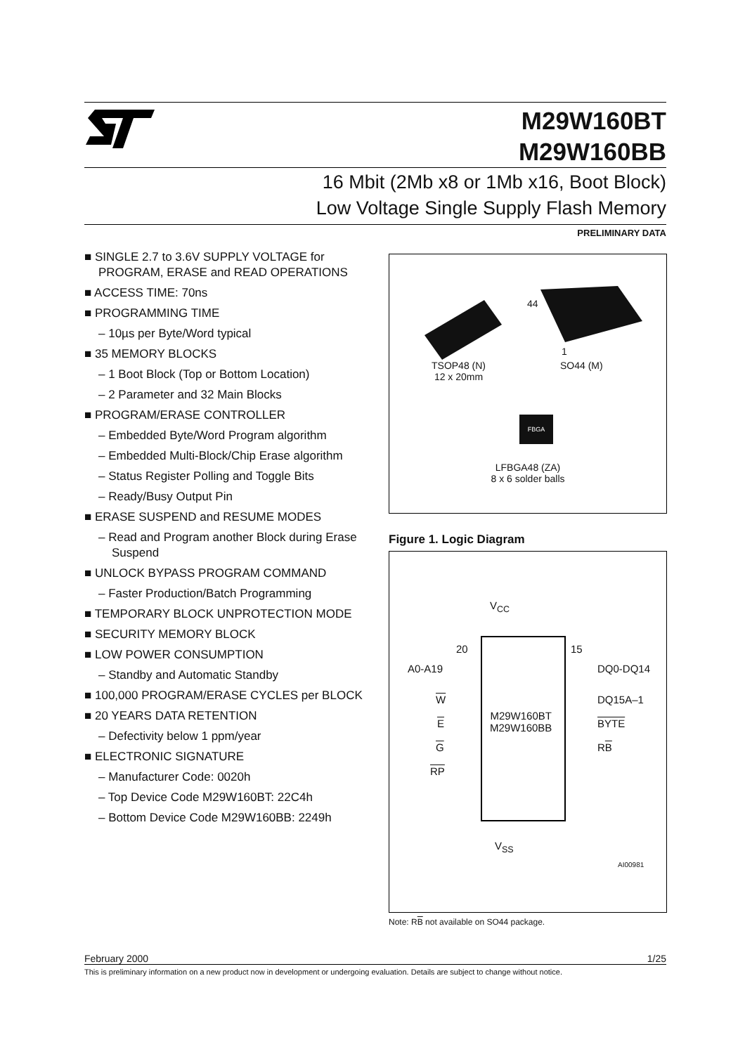M29W160BT
M29W160BB
16 Mbit (2Mb x8 or 1Mb x16, Boot Block)
Low Voltage Single Supply Flash Memory
PRELIMINARY DATA
■ SINGLE 2.7 to 3.6V SUPPLY VOLTAGE for PROGRAM, ERASE and READ OPERATIONS
■ ACCESS TIME: 70ns
■ PROGRAMMING TIME
– 10µs per Byte/Word typical
■ 35 MEMORY BLOCKS
– 1 Boot Block (Top or Bottom Location)
– 2 Parameter and 32 Main Blocks
■ PROGRAM/ERASE CONTROLLER
– Embedded Byte/Word Program algorithm
– Embedded Multi-Block/Chip Erase algorithm
– Status Register Polling and Toggle Bits
– Ready/Busy Output Pin
■ ERASE SUSPEND and RESUME MODES
– Read and Program another Block during Erase Suspend
■ UNLOCK BYPASS PROGRAM COMMAND
– Faster Production/Batch Programming
■ TEMPORARY BLOCK UNPROTECTION MODE
■ SECURITY MEMORY BLOCK
■ LOW POWER CONSUMPTION
– Standby and Automatic Standby
■ 100,000 PROGRAM/ERASE CYCLES per BLOCK
■ 20 YEARS DATA RETENTION
– Defectivity below 1 ppm/year
■ ELECTRONIC SIGNATURE
– Manufacturer Code: 0020h
– Top Device Code M29W160BT: 22C4h
– Bottom Device Code M29W160BB: 2249h
44
1
TSOP48 (N)
12 x 20mm
SO44 (M)
FBGA
LFBGA48 (ZA)
8 x 6 solder balls
Figure 1. Logic Diagram
M29W160BT
M29W160BB
V<sub>CC</sub>
V<sub>SS</sub>
20 15
A0-A19 DQ0-DQ14
W DQ15A–1
E BYTE
G RB
RP
AI00981
Note: RB not available on SO44 package.
February 2000 1/25
This is preliminary information on a new product now in development or undergoing evaluation. Details are subject to change without notice.